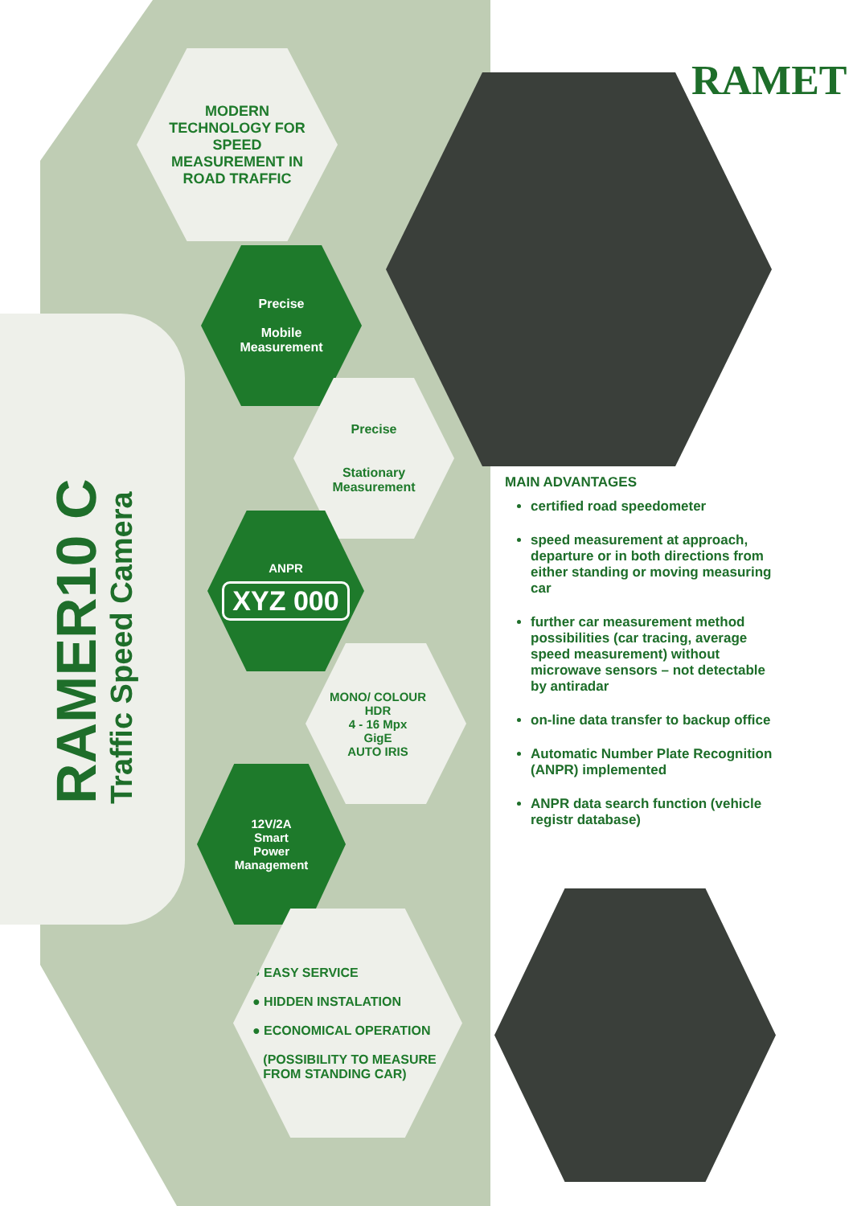RAMET
MODERN
TECHNOLOGY FOR
SPEED
MEASUREMENT IN
ROAD TRAFFIC
Precise
Mobile
Measurement
Precise
Stationary
Measurement
ANPR
XYZ 000
MONO/ COLOUR
HDR
4 - 16 Mpx
GigE
AUTO IRIS
12V/2A
Smart
Power
Management
RAMER10 C
Traffic Speed Camera
● EASY SERVICE
● HIDDEN INSTALATION
● ECONOMICAL OPERATION
(POSSIBILITY TO MEASURE
FROM STANDING CAR)
MAIN ADVANTAGES
certified road speedometer
speed measurement at approach, departure or in both directions from either standing or moving measuring car
further car measurement method possibilities (car tracing, average speed measurement) without microwave sensors – not detectable by antiradar
on-line data transfer to backup office
Automatic Number Plate Recognition (ANPR) implemented
ANPR data search function (vehicle registr database)